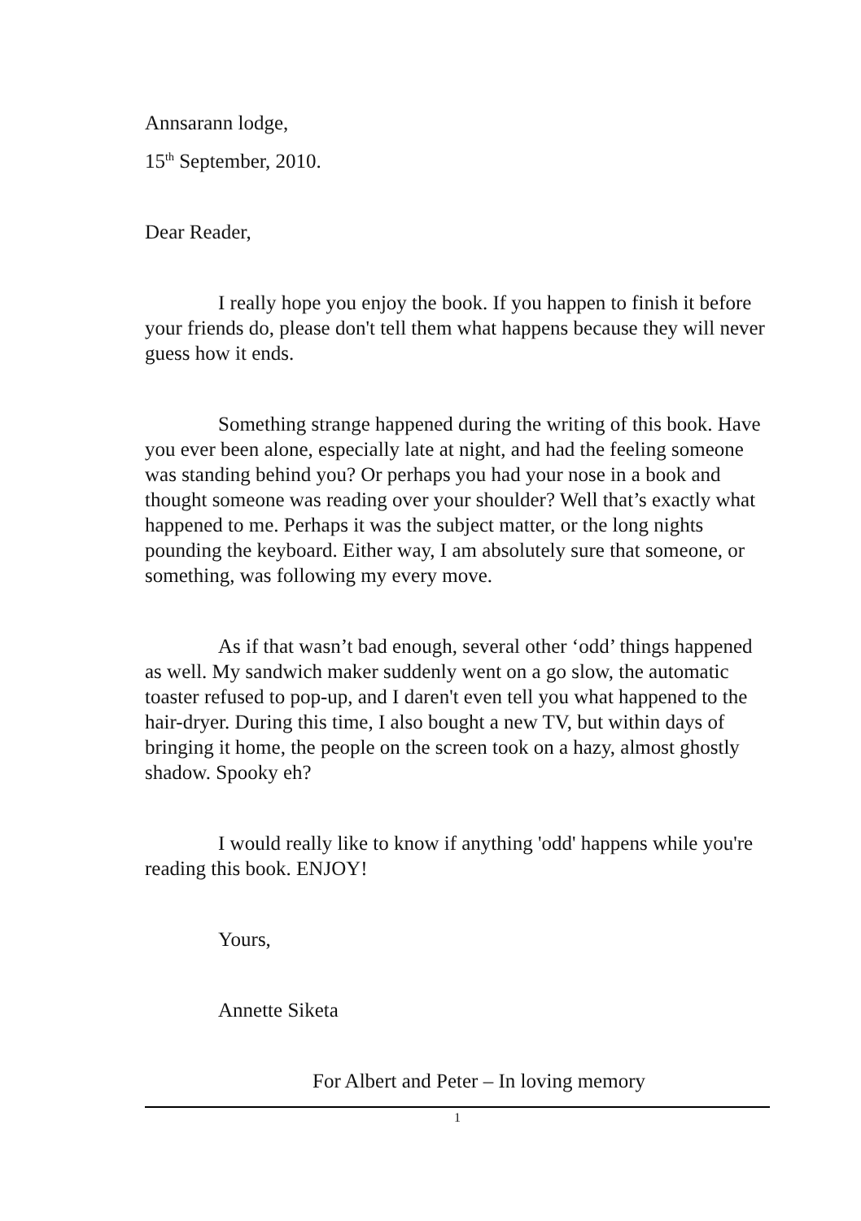Annsarann lodge,
15<sup>th</sup> September, 2010.
Dear Reader,
I really hope you enjoy the book. If you happen to finish it before your friends do, please don't tell them what happens because they will never guess how it ends.
Something strange happened during the writing of this book. Have you ever been alone, especially late at night, and had the feeling someone was standing behind you? Or perhaps you had your nose in a book and thought someone was reading over your shoulder? Well that’s exactly what happened to me. Perhaps it was the subject matter, or the long nights pounding the keyboard. Either way, I am absolutely sure that someone, or something, was following my every move.
As if that wasn’t bad enough, several other ‘odd’ things happened as well. My sandwich maker suddenly went on a go slow, the automatic toaster refused to pop-up, and I daren't even tell you what happened to the hair-dryer. During this time, I also bought a new TV, but within days of bringing it home, the people on the screen took on a hazy, almost ghostly shadow. Spooky eh?
I would really like to know if anything 'odd' happens while you're reading this book. ENJOY!
Yours,
Annette Siketa
For Albert and Peter – In loving memory
1